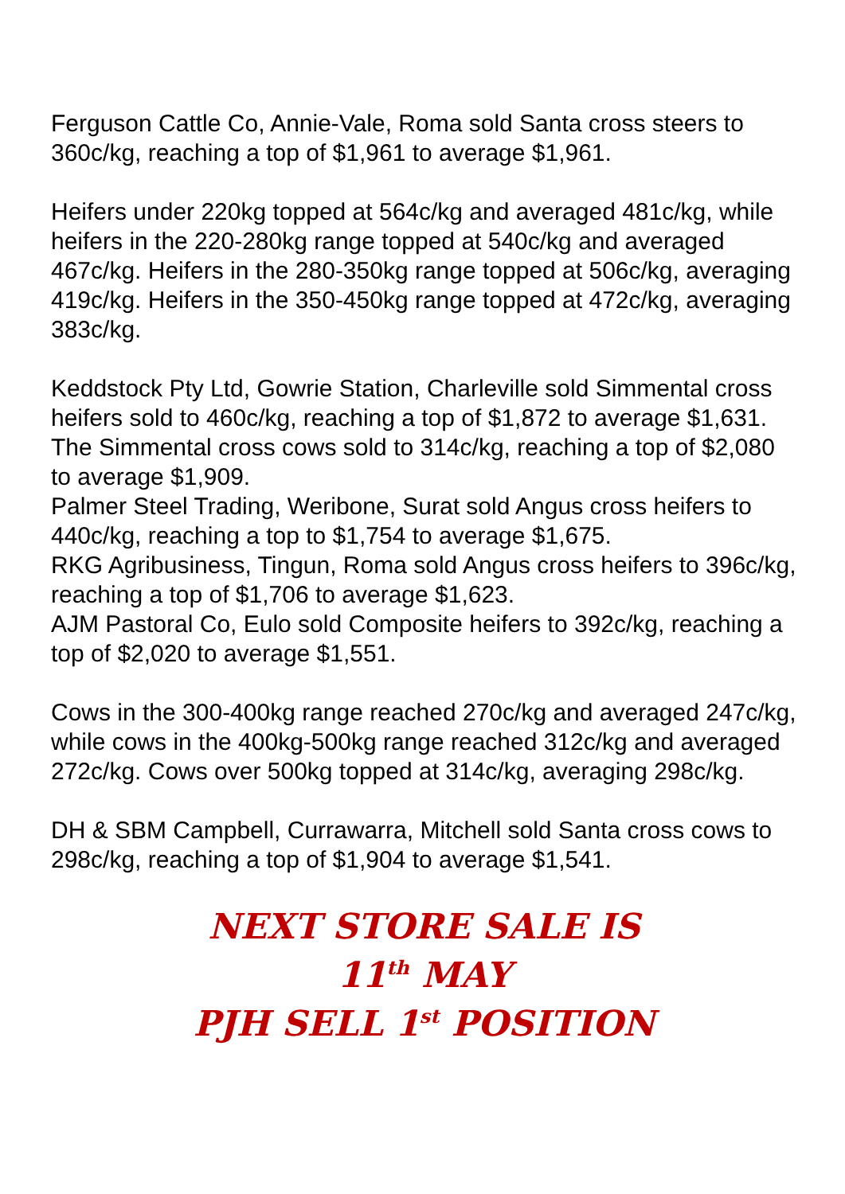Ferguson Cattle Co, Annie-Vale, Roma sold Santa cross steers to 360c/kg, reaching a top of $1,961 to average $1,961.
Heifers under 220kg topped at 564c/kg and averaged 481c/kg, while heifers in the 220-280kg range topped at 540c/kg and averaged 467c/kg. Heifers in the 280-350kg range topped at 506c/kg, averaging 419c/kg. Heifers in the 350-450kg range topped at 472c/kg, averaging 383c/kg.
Keddstock Pty Ltd, Gowrie Station, Charleville sold Simmental cross heifers sold to 460c/kg, reaching a top of $1,872 to average $1,631. The Simmental cross cows sold to 314c/kg, reaching a top of $2,080 to average $1,909.
Palmer Steel Trading, Weribone, Surat sold Angus cross heifers to 440c/kg, reaching a top to $1,754 to average $1,675.
RKG Agribusiness, Tingun, Roma sold Angus cross heifers to 396c/kg, reaching a top of $1,706 to average $1,623.
AJM Pastoral Co, Eulo sold Composite heifers to 392c/kg, reaching a top of $2,020 to average $1,551.
Cows in the 300-400kg range reached 270c/kg and averaged 247c/kg, while cows in the 400kg-500kg range reached 312c/kg and averaged 272c/kg. Cows over 500kg topped at 314c/kg, averaging 298c/kg.
DH & SBM Campbell, Currawarra, Mitchell sold Santa cross cows to 298c/kg, reaching a top of $1,904 to average $1,541.
NEXT STORE SALE IS
11<sup>th</sup> MAY
PJH SELL 1<sup>st</sup> POSITION